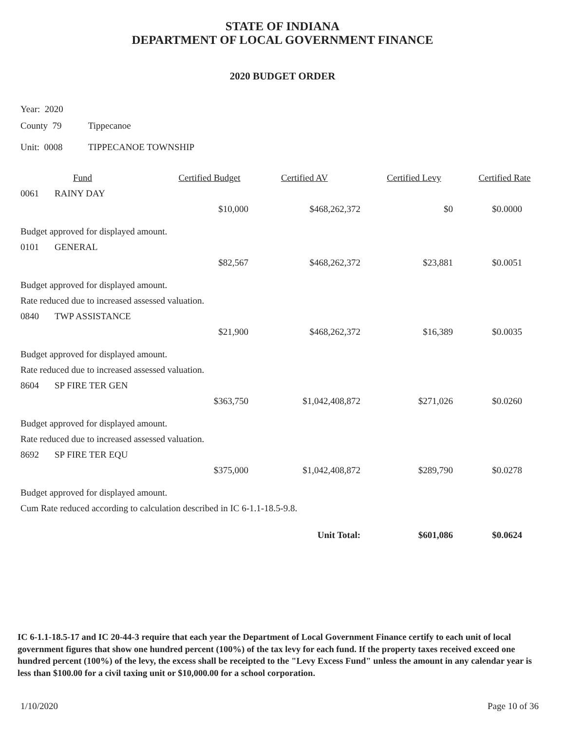STATE OF INDIANA
DEPARTMENT OF LOCAL GOVERNMENT FINANCE
2020 BUDGET ORDER
Year: 2020
County 79 Tippecanoe
Unit: 0008 TIPPECANOE TOWNSHIP
| | Fund | Certified Budget | Certified AV | Certified Levy | Certified Rate |
| --- | --- | --- | --- | --- | --- |
| 0061 | RAINY DAY | | | | |
| | | $10,000 | $468,262,372 | $0 | $0.0000 |
| Budget approved for displayed amount. | | | | | |
| 0101 | GENERAL | | | | |
| | | $82,567 | $468,262,372 | $23,881 | $0.0051 |
| Budget approved for displayed amount. | | | | | |
| Rate reduced due to increased assessed valuation. | | | | | |
| 0840 | TWP ASSISTANCE | | | | |
| | | $21,900 | $468,262,372 | $16,389 | $0.0035 |
| Budget approved for displayed amount. | | | | | |
| Rate reduced due to increased assessed valuation. | | | | | |
| 8604 | SP FIRE TER GEN | | | | |
| | | $363,750 | $1,042,408,872 | $271,026 | $0.0260 |
| Budget approved for displayed amount. | | | | | |
| Rate reduced due to increased assessed valuation. | | | | | |
| 8692 | SP FIRE TER EQU | | | | |
| | | $375,000 | $1,042,408,872 | $289,790 | $0.0278 |
| Budget approved for displayed amount. | | | | | |
| Cum Rate reduced according to calculation described in IC 6-1.1-18.5-9.8. | | | | | |
| | | | Unit Total: | $601,086 | $0.0624 |
IC 6-1.1-18.5-17 and IC 20-44-3 require that each year the Department of Local Government Finance certify to each unit of local government figures that show one hundred percent (100%) of the tax levy for each fund. If the property taxes received exceed one hundred percent (100%) of the levy, the excess shall be receipted to the "Levy Excess Fund" unless the amount in any calendar year is less than $100.00 for a civil taxing unit or $10,000.00 for a school corporation.
1/10/2020 Page 10 of 36